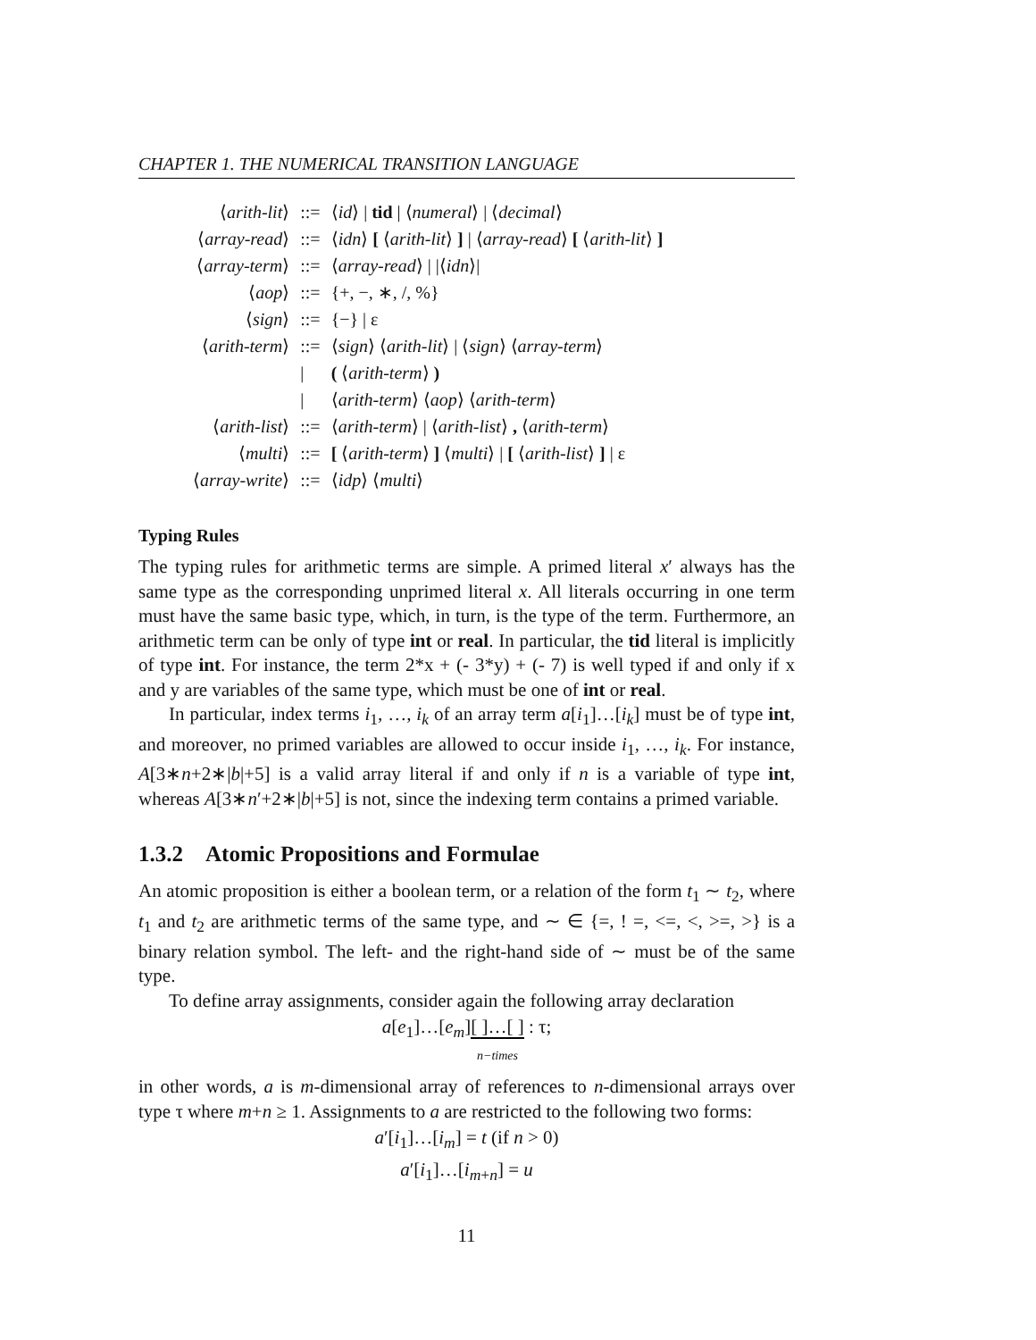CHAPTER 1. THE NUMERICAL TRANSITION LANGUAGE
| ⟨ arith-lit ⟩ | ::= | ⟨ id ⟩ / tid / ⟨ numeral ⟩ / ⟨ decimal ⟩ |
| ⟨ array-read ⟩ | ::= | ⟨ idn ⟩ [ ⟨ arith-lit ⟩ ] / ⟨ array-read ⟩ [ ⟨ arith-lit ⟩ ] |
| ⟨ array-term ⟩ | ::= | ⟨ array-read ⟩ / /⟨ idn ⟩/ |
| ⟨ aop ⟩ | ::= | {+, −, ∗, /, %} |
| ⟨ sign ⟩ | ::= | {−} / ε |
| ⟨ arith-term ⟩ | ::= | ⟨ sign ⟩ ⟨ arith-lit ⟩ / ⟨ sign ⟩ ⟨ array-term ⟩ |
| | / | ( ⟨ arith-term ⟩ ) |
| | / | ⟨ arith-term ⟩ ⟨ aop ⟩ ⟨ arith-term ⟩ |
| ⟨ arith-list ⟩ | ::= | ⟨ arith-term ⟩ / ⟨ arith-list ⟩ , ⟨ arith-term ⟩ |
| ⟨ multi ⟩ | ::= | [ ⟨ arith-term ⟩ ] ⟨ multi ⟩ / [ ⟨ arith-list ⟩ ] / ε |
| ⟨ array-write ⟩ | ::= | ⟨ idp ⟩ ⟨ multi ⟩ |
Typing Rules
The typing rules for arithmetic terms are simple. A primed literal x′ always has the same type as the corresponding unprimed literal x. All literals occurring in one term must have the same basic type, which, in turn, is the type of the term. Furthermore, an arithmetic term can be only of type int or real. In particular, the tid literal is implicitly of type int. For instance, the term 2*x + (- 3*y) + (- 7) is well typed if and only if x and y are variables of the same type, which must be one of int or real.
In particular, index terms i<sub>1</sub>, …, i<sub>k</sub> of an array term a[i<sub>1</sub>]…[i<sub>k</sub>] must be of type int, and moreover, no primed variables are allowed to occur inside i<sub>1</sub>, …, i<sub>k</sub>. For instance, A[3∗n+2∗|b|+5] is a valid array literal if and only if n is a variable of type int, whereas A[3∗n′+2∗|b|+5] is not, since the indexing term contains a primed variable.
1.3.2 Atomic Propositions and Formulae
An atomic proposition is either a boolean term, or a relation of the form t<sub>1</sub> ∼ t<sub>2</sub>, where t<sub>1</sub> and t<sub>2</sub> are arithmetic terms of the same type, and ∼ ∈ {=, ! =, <=, <, >=, >} is a binary relation symbol. The left- and the right-hand side of ∼ must be of the same type.
To define array assignments, consider again the following array declaration
a[e<sub>1</sub>]…[e<sub>m</sub>][ ]…[ ]
n−times : τ;
in other words, a is m-dimensional array of references to n-dimensional arrays over type τ where m+n ≥ 1. Assignments to a are restricted to the following two forms:
a′[i<sub>1</sub>]…[i<sub>m</sub>] = t (if n > 0)
a′[i<sub>1</sub>]…[i<sub>m+n</sub>] = u
11